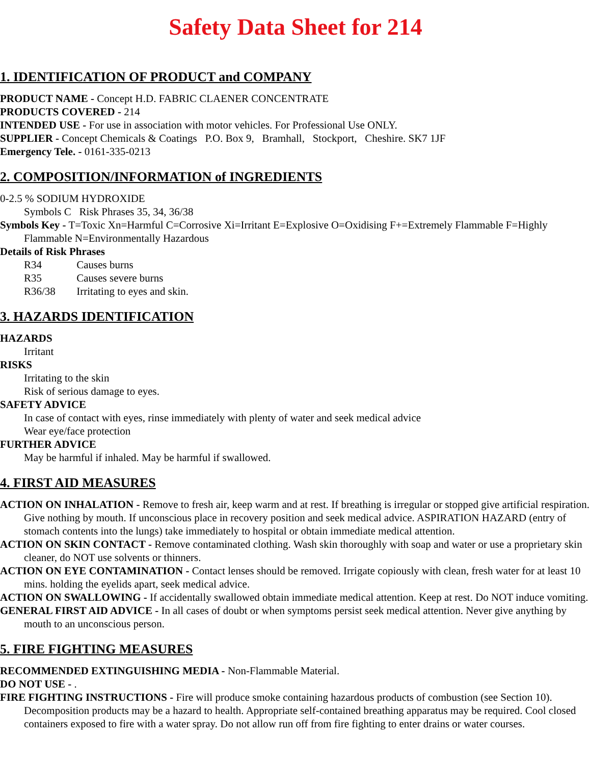Safety Data Sheet for 214
1. IDENTIFICATION OF PRODUCT and COMPANY
PRODUCT NAME - Concept H.D. FABRIC CLAENER CONCENTRATE
PRODUCTS COVERED - 214
INTENDED USE - For use in association with motor vehicles. For Professional Use ONLY.
SUPPLIER - Concept Chemicals & Coatings P.O. Box 9, Bramhall, Stockport, Cheshire. SK7 1JF
Emergency Tele. - 0161-335-0213
2. COMPOSITION/INFORMATION of INGREDIENTS
0-2.5 % SODIUM HYDROXIDE
Symbols C Risk Phrases 35, 34, 36/38
Symbols Key - T=Toxic Xn=Harmful C=Corrosive Xi=Irritant E=Explosive O=Oxidising F+=Extremely Flammable F=Highly Flammable N=Environmentally Hazardous
Details of Risk Phrases
R34 Causes burns
R35 Causes severe burns
R36/38 Irritating to eyes and skin.
3. HAZARDS IDENTIFICATION
HAZARDS
Irritant
RISKS
Irritating to the skin
Risk of serious damage to eyes.
SAFETY ADVICE
In case of contact with eyes, rinse immediately with plenty of water and seek medical advice
Wear eye/face protection
FURTHER ADVICE
May be harmful if inhaled. May be harmful if swallowed.
4. FIRST AID MEASURES
ACTION ON INHALATION - Remove to fresh air, keep warm and at rest. If breathing is irregular or stopped give artificial respiration. Give nothing by mouth. If unconscious place in recovery position and seek medical advice. ASPIRATION HAZARD (entry of stomach contents into the lungs) take immediately to hospital or obtain immediate medical attention.
ACTION ON SKIN CONTACT - Remove contaminated clothing. Wash skin thoroughly with soap and water or use a proprietary skin cleaner, do NOT use solvents or thinners.
ACTION ON EYE CONTAMINATION - Contact lenses should be removed. Irrigate copiously with clean, fresh water for at least 10 mins. holding the eyelids apart, seek medical advice.
ACTION ON SWALLOWING - If accidentally swallowed obtain immediate medical attention. Keep at rest. Do NOT induce vomiting.
GENERAL FIRST AID ADVICE - In all cases of doubt or when symptoms persist seek medical attention. Never give anything by mouth to an unconscious person.
5. FIRE FIGHTING MEASURES
RECOMMENDED EXTINGUISHING MEDIA - Non-Flammable Material.
DO NOT USE - .
FIRE FIGHTING INSTRUCTIONS - Fire will produce smoke containing hazardous products of combustion (see Section 10). Decomposition products may be a hazard to health. Appropriate self-contained breathing apparatus may be required. Cool closed containers exposed to fire with a water spray. Do not allow run off from fire fighting to enter drains or water courses.